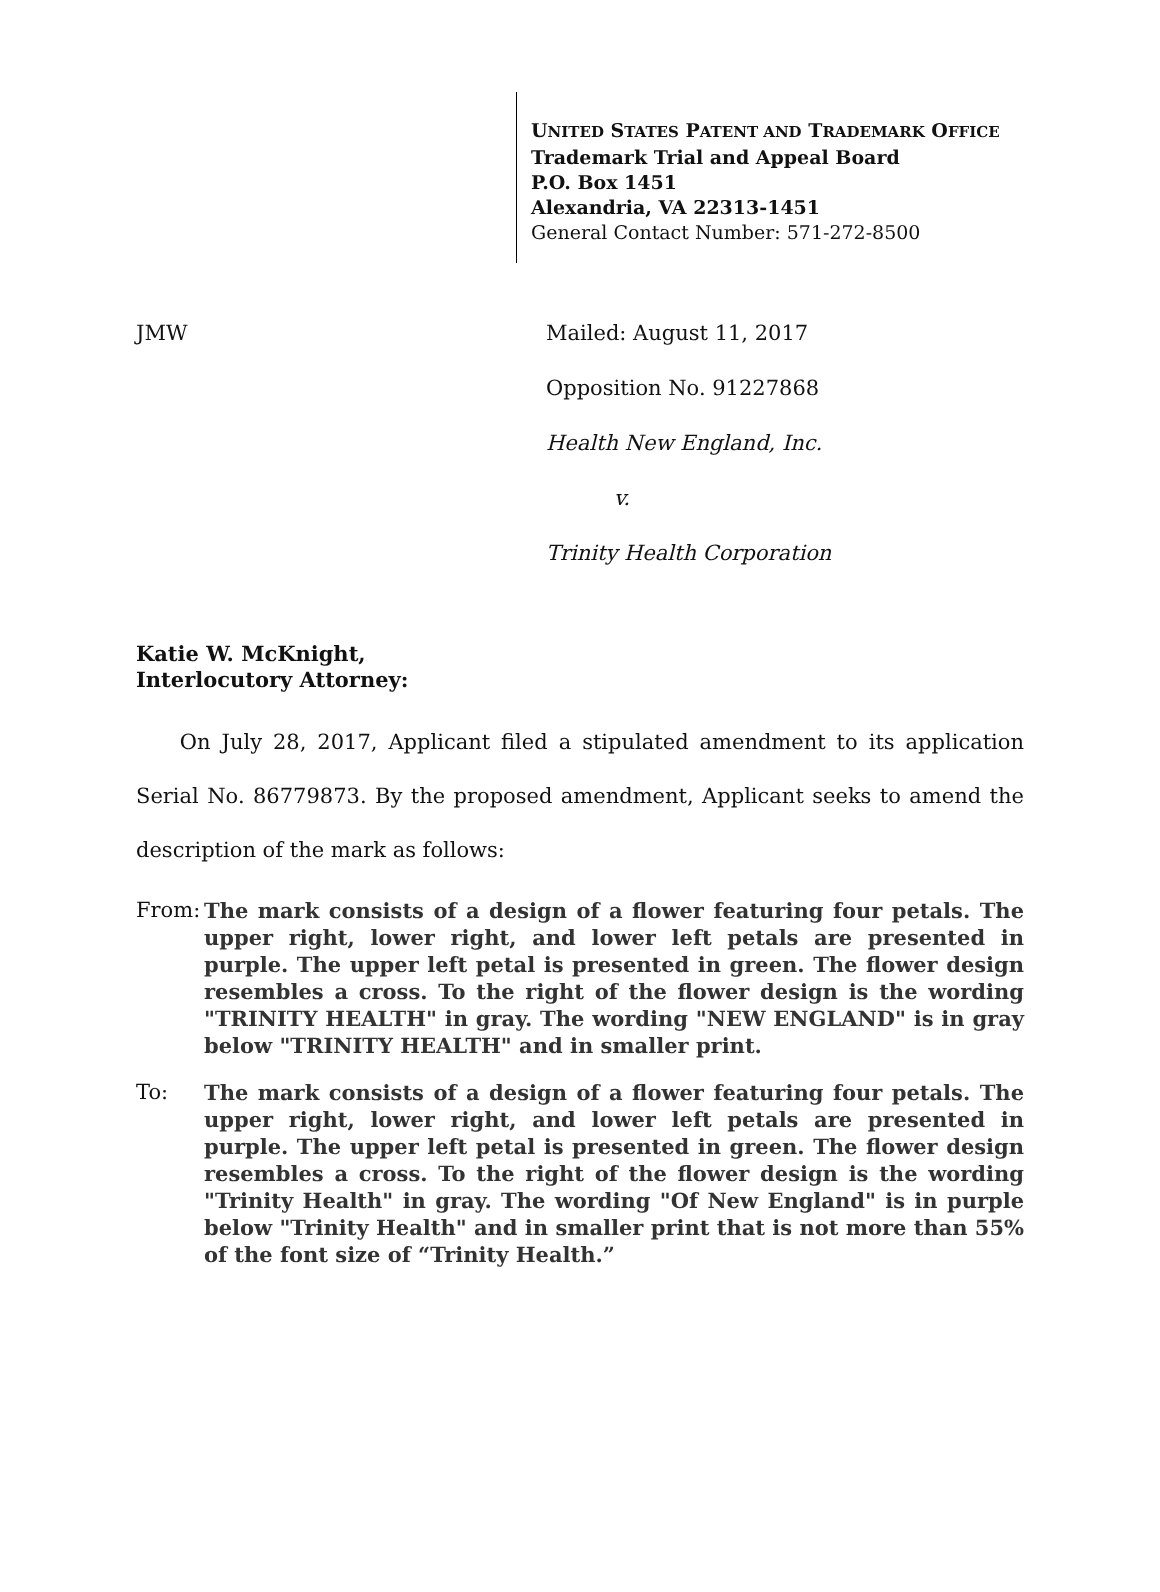UNITED STATES PATENT AND TRADEMARK OFFICE
Trademark Trial and Appeal Board
P.O. Box 1451
Alexandria, VA 22313-1451
General Contact Number: 571-272-8500
JMW
Mailed: August 11, 2017
Opposition No. 91227868
Health New England, Inc.
v.
Trinity Health Corporation
Katie W. McKnight,
Interlocutory Attorney:
On July 28, 2017, Applicant filed a stipulated amendment to its application Serial No. 86779873. By the proposed amendment, Applicant seeks to amend the description of the mark as follows:
From: The mark consists of a design of a flower featuring four petals. The upper right, lower right, and lower left petals are presented in purple. The upper left petal is presented in green. The flower design resembles a cross. To the right of the flower design is the wording "TRINITY HEALTH" in gray. The wording "NEW ENGLAND" is in gray below "TRINITY HEALTH" and in smaller print.
To: The mark consists of a design of a flower featuring four petals. The upper right, lower right, and lower left petals are presented in purple. The upper left petal is presented in green. The flower design resembles a cross. To the right of the flower design is the wording "Trinity Health" in gray. The wording "Of New England" is in purple below "Trinity Health" and in smaller print that is not more than 55% of the font size of “Trinity Health.”